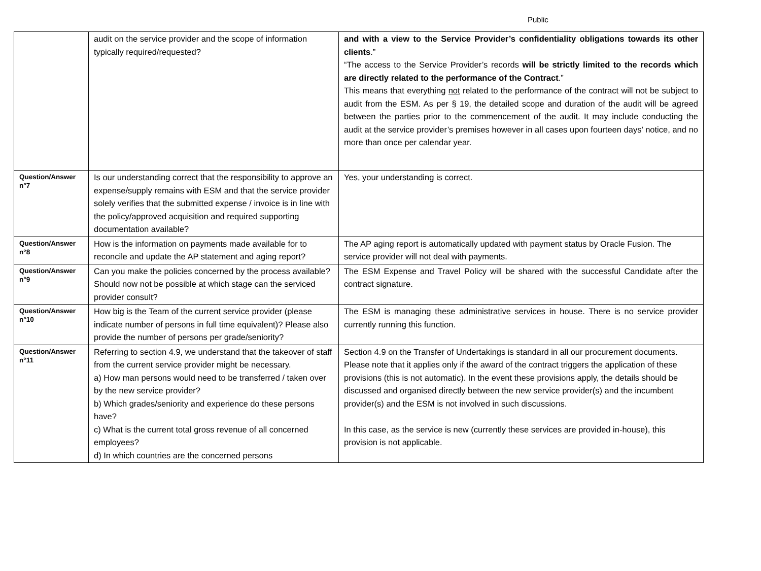Public
| | audit on the service provider and the scope of information typically required/requested? | and with a view to the Service Provider’s confidentiality obligations towards its other clients .” “The access to the Service Provider’s records will be strictly limited to the records which are directly related to the performance of the Contract .” This means that everything not related to the performance of the contract will not be subject to audit from the ESM. As per § 19, the detailed scope and duration of the audit will be agreed between the parties prior to the commencement of the audit. It may include conducting the audit at the service provider’s premises however in all cases upon fourteen days’ notice, and no more than once per calendar year. |
| Question/Answer n°7 | Is our understanding correct that the responsibility to approve an expense/supply remains with ESM and that the service provider solely verifies that the submitted expense / invoice is in line with the policy/approved acquisition and required supporting documentation available? | Yes, your understanding is correct. |
| Question/Answer n°8 | How is the information on payments made available for to reconcile and update the AP statement and aging report? | The AP aging report is automatically updated with payment status by Oracle Fusion. The service provider will not deal with payments. |
| Question/Answer n°9 | Can you make the policies concerned by the process available? Should now not be possible at which stage can the serviced provider consult? | The ESM Expense and Travel Policy will be shared with the successful Candidate after the contract signature. |
| Question/Answer n°10 | How big is the Team of the current service provider (please indicate number of persons in full time equivalent)? Please also provide the number of persons per grade/seniority? | The ESM is managing these administrative services in house. There is no service provider currently running this function. |
| Question/Answer n°11 | Referring to section 4.9, we understand that the takeover of staff from the current service provider might be necessary. a) How man persons would need to be transferred / taken over by the new service provider? b) Which grades/seniority and experience do these persons have? c) What is the current total gross revenue of all concerned employees? d) In which countries are the concerned persons | Section 4.9 on the Transfer of Undertakings is standard in all our procurement documents. Please note that it applies only if the award of the contract triggers the application of these provisions (this is not automatic). In the event these provisions apply, the details should be discussed and organised directly between the new service provider(s) and the incumbent provider(s) and the ESM is not involved in such discussions. In this case, as the service is new (currently these services are provided in-house), this provision is not applicable. |